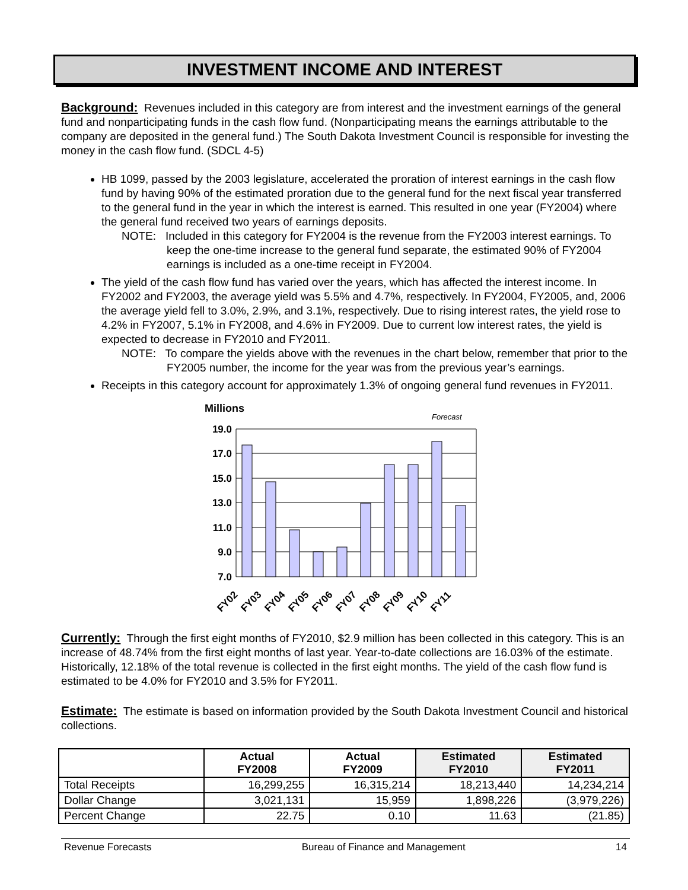INVESTMENT INCOME AND INTEREST
Background: Revenues included in this category are from interest and the investment earnings of the general fund and nonparticipating funds in the cash flow fund. (Nonparticipating means the earnings attributable to the company are deposited in the general fund.) The South Dakota Investment Council is responsible for investing the money in the cash flow fund. (SDCL 4-5)
HB 1099, passed by the 2003 legislature, accelerated the proration of interest earnings in the cash flow fund by having 90% of the estimated proration due to the general fund for the next fiscal year transferred to the general fund in the year in which the interest is earned. This resulted in one year (FY2004) where the general fund received two years of earnings deposits.
NOTE: Included in this category for FY2004 is the revenue from the FY2003 interest earnings. To keep the one-time increase to the general fund separate, the estimated 90% of FY2004 earnings is included as a one-time receipt in FY2004.
The yield of the cash flow fund has varied over the years, which has affected the interest income. In FY2002 and FY2003, the average yield was 5.5% and 4.7%, respectively. In FY2004, FY2005, and, 2006 the average yield fell to 3.0%, 2.9%, and 3.1%, respectively. Due to rising interest rates, the yield rose to 4.2% in FY2007, 5.1% in FY2008, and 4.6% in FY2009. Due to current low interest rates, the yield is expected to decrease in FY2010 and FY2011.
NOTE: To compare the yields above with the revenues in the chart below, remember that prior to the FY2005 number, the income for the year was from the previous year’s earnings.
Receipts in this category account for approximately 1.3% of ongoing general fund revenues in FY2011.
Millions
Forecast
19.0
17.0
15.0
13.0
11.0
9.0
7.0
FY02
FY03
FY04
FY05
FY06
FY07
FY08
FY09
FY10
FY11
Currently: Through the first eight months of FY2010, $2.9 million has been collected in this category. This is an increase of 48.74% from the first eight months of last year. Year-to-date collections are 16.03% of the estimate. Historically, 12.18% of the total revenue is collected in the first eight months. The yield of the cash flow fund is estimated to be 4.0% for FY2010 and 3.5% for FY2011.
Estimate: The estimate is based on information provided by the South Dakota Investment Council and historical collections.
| | Actual FY2008 | Actual FY2009 | Estimated FY2010 | Estimated FY2011 |
| --- | --- | --- | --- | --- |
| Total Receipts | 16,299,255 | 16,315,214 | 18,213,440 | 14,234,214 |
| Dollar Change | 3,021,131 | 15,959 | 1,898,226 | (3,979,226) |
| Percent Change | 22.75 | 0.10 | 11.63 | (21.85) |
Revenue Forecasts Bureau of Finance and Management 14